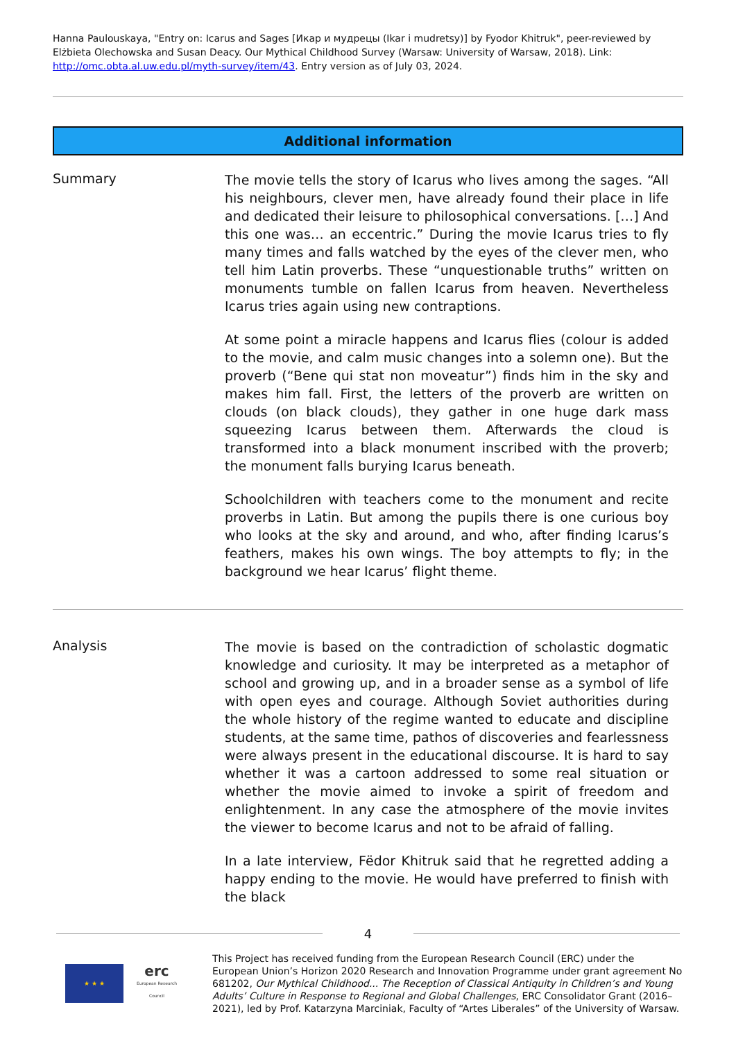Hanna Paulouskaya, "Entry on: Icarus and Sages [Икар и мудрецы (Ikar i mudretsy)] by Fyodor Khitruk", peer-reviewed by Elżbieta Olechowska and Susan Deacy. Our Mythical Childhood Survey (Warsaw: University of Warsaw, 2018). Link: http://omc.obta.al.uw.edu.pl/myth-survey/item/43. Entry version as of July 03, 2024.
Additional information
Summary
The movie tells the story of Icarus who lives among the sages. “All his neighbours, clever men, have already found their place in life and dedicated their leisure to philosophical conversations. […] And this one was… an eccentric.” During the movie Icarus tries to fly many times and falls watched by the eyes of the clever men, who tell him Latin proverbs. These “unquestionable truths” written on monuments tumble on fallen Icarus from heaven. Nevertheless Icarus tries again using new contraptions.
At some point a miracle happens and Icarus flies (colour is added to the movie, and calm music changes into a solemn one). But the proverb (“Bene qui stat non moveatur”) finds him in the sky and makes him fall. First, the letters of the proverb are written on clouds (on black clouds), they gather in one huge dark mass squeezing Icarus between them. Afterwards the cloud is transformed into a black monument inscribed with the proverb; the monument falls burying Icarus beneath.
Schoolchildren with teachers come to the monument and recite proverbs in Latin. But among the pupils there is one curious boy who looks at the sky and around, and who, after finding Icarus’s feathers, makes his own wings. The boy attempts to fly; in the background we hear Icarus’ flight theme.
Analysis
The movie is based on the contradiction of scholastic dogmatic knowledge and curiosity. It may be interpreted as a metaphor of school and growing up, and in a broader sense as a symbol of life with open eyes and courage. Although Soviet authorities during the whole history of the regime wanted to educate and discipline students, at the same time, pathos of discoveries and fearlessness were always present in the educational discourse. It is hard to say whether it was a cartoon addressed to some real situation or whether the movie aimed to invoke a spirit of freedom and enlightenment. In any case the atmosphere of the movie invites the viewer to become Icarus and not to be afraid of falling.
In a late interview, Fëdor Khitruk said that he regretted adding a happy ending to the movie. He would have preferred to finish with the black
4
★ ★ ★
erc
European Research Council
This Project has received funding from the European Research Council (ERC) under the European Union’s Horizon 2020 Research and Innovation Programme under grant agreement No 681202, Our Mythical Childhood... The Reception of Classical Antiquity in Children’s and Young Adults’ Culture in Response to Regional and Global Challenges, ERC Consolidator Grant (2016–2021), led by Prof. Katarzyna Marciniak, Faculty of “Artes Liberales” of the University of Warsaw.